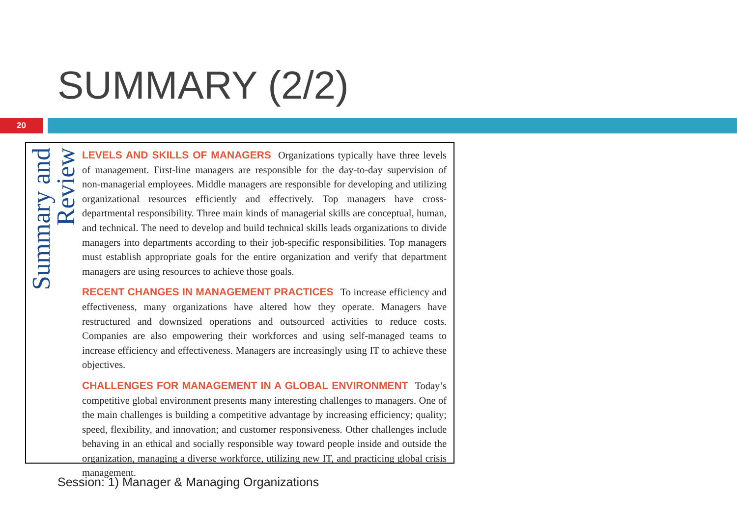SUMMARY (2/2)
20
Review
Summary and
LEVELS AND SKILLS OF MANAGERS Organizations typically have three levels of management. First-line managers are responsible for the day-to-day supervision of non-managerial employees. Middle managers are responsible for developing and utilizing organizational resources efficiently and effectively. Top managers have cross-departmental responsibility. Three main kinds of managerial skills are conceptual, human, and technical. The need to develop and build technical skills leads organizations to divide managers into departments according to their job-specific responsibilities. Top managers must establish appropriate goals for the entire organization and verify that department managers are using resources to achieve those goals.
RECENT CHANGES IN MANAGEMENT PRACTICES To increase efficiency and effectiveness, many organizations have altered how they operate. Managers have restructured and downsized operations and outsourced activities to reduce costs. Companies are also empowering their workforces and using self-managed teams to increase efficiency and effectiveness. Managers are increasingly using IT to achieve these objectives.
CHALLENGES FOR MANAGEMENT IN A GLOBAL ENVIRONMENT Today’s competitive global environment presents many interesting challenges to managers. One of the main challenges is building a competitive advantage by increasing efficiency; quality; speed, flexibility, and innovation; and customer responsiveness. Other challenges include behaving in an ethical and socially responsible way toward people inside and outside the organization, managing a diverse workforce, utilizing new IT, and practicing global crisis management.
Session: 1) Manager & Managing Organizations